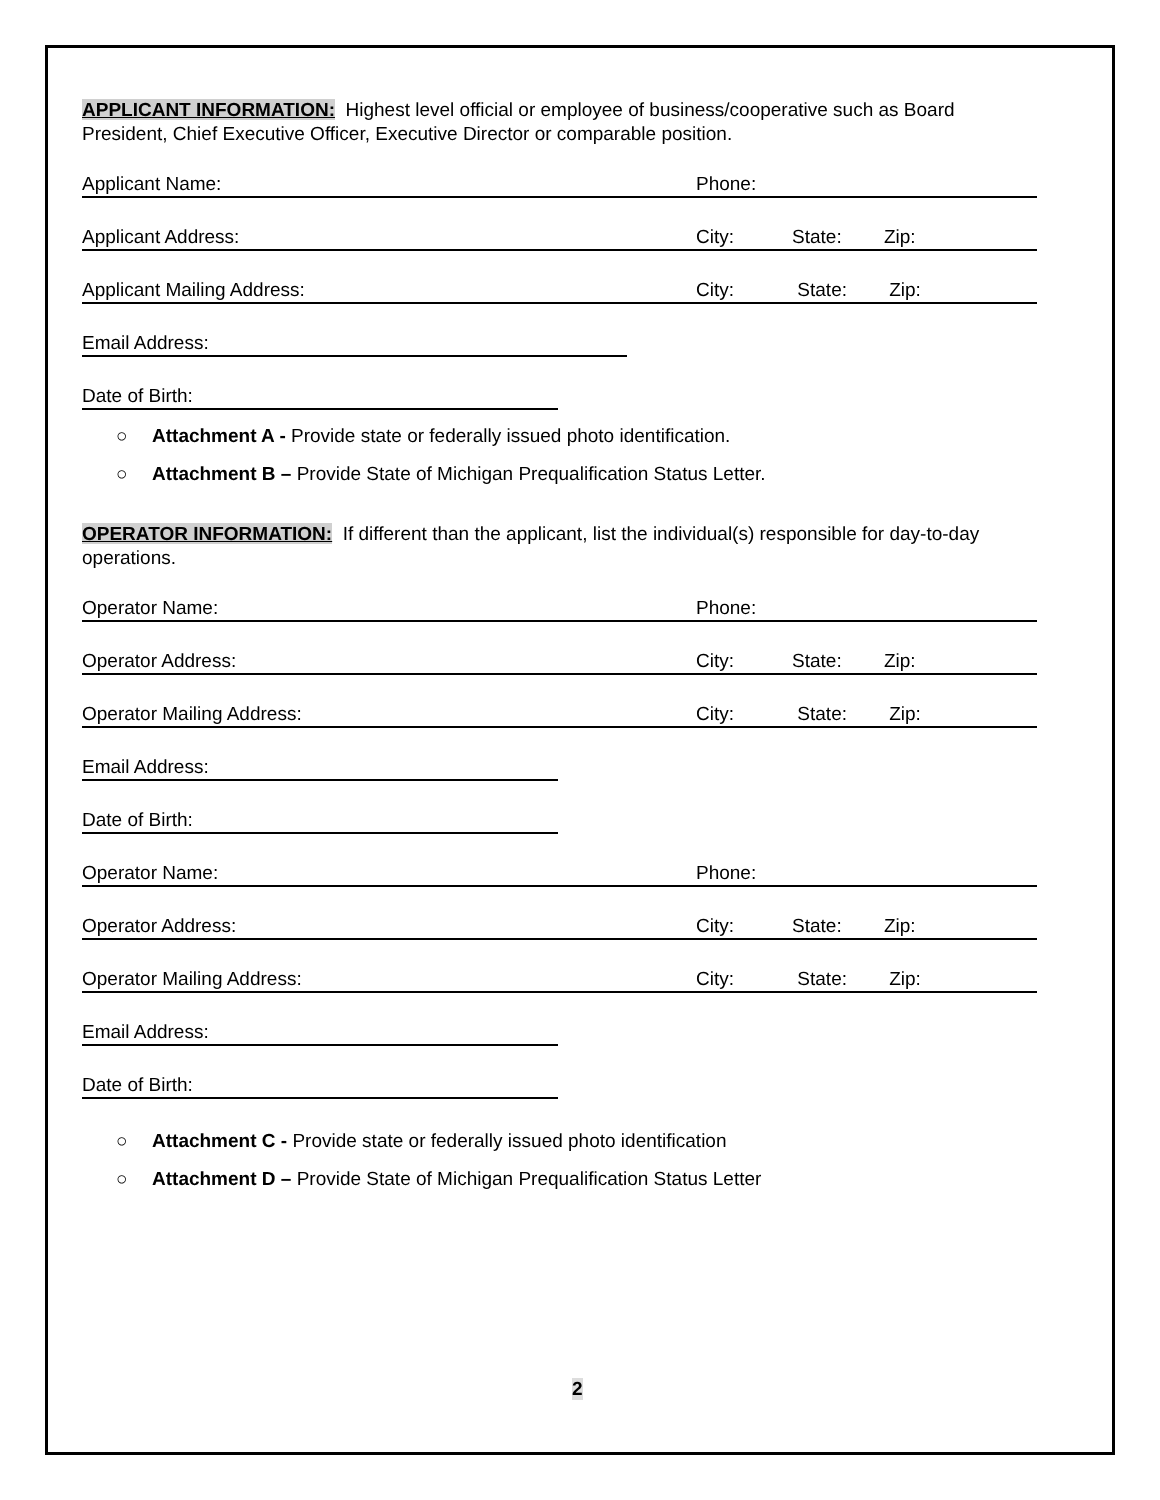APPLICANT INFORMATION: Highest level official or employee of business/cooperative such as Board President, Chief Executive Officer, Executive Director or comparable position.
Applicant Name: Phone:
Applicant Address: City: State: Zip:
Applicant Mailing Address: City: State: Zip:
Email Address:
Date of Birth:
○ Attachment A - Provide state or federally issued photo identification.
○ Attachment B – Provide State of Michigan Prequalification Status Letter.
OPERATOR INFORMATION: If different than the applicant, list the individual(s) responsible for day-to-day operations.
Operator Name: Phone:
Operator Address: City: State: Zip:
Operator Mailing Address: City: State: Zip:
Email Address:
Date of Birth:
Operator Name: Phone:
Operator Address: City: State: Zip:
Operator Mailing Address: City: State: Zip:
Email Address:
Date of Birth:
○ Attachment C - Provide state or federally issued photo identification
○ Attachment D – Provide State of Michigan Prequalification Status Letter
2